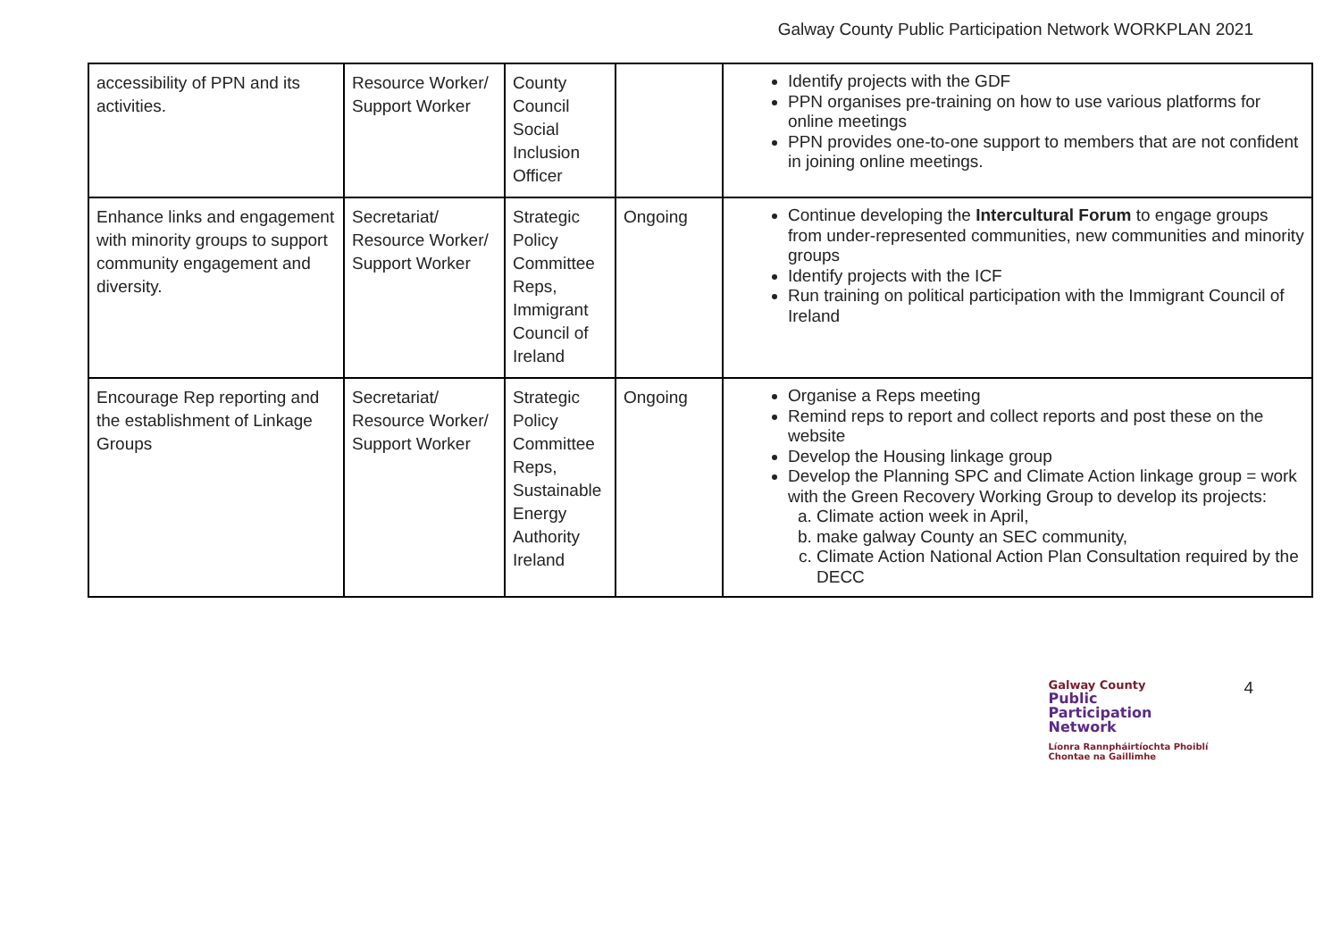Galway County Public Participation Network WORKPLAN 2021
| accessibility of PPN and its activities. | Resource Worker/ Support Worker | County Council Social Inclusion Officer | | Identify projects with the GDF PPN organises pre-training on how to use various platforms for online meetings PPN provides one-to-one support to members that are not confident in joining online meetings. |
| Enhance links and engagement with minority groups to support community engagement and diversity. | Secretariat/ Resource Worker/ Support Worker | Strategic Policy Committee Reps, Immigrant Council of Ireland | Ongoing | Continue developing the Intercultural Forum to engage groups from under-represented communities, new communities and minority groups Identify projects with the ICF Run training on political participation with the Immigrant Council of Ireland |
| Encourage Rep reporting and the establishment of Linkage Groups | Secretariat/ Resource Worker/ Support Worker | Strategic Policy Committee Reps, Sustainable Energy Authority Ireland | Ongoing | Organise a Reps meeting Remind reps to report and collect reports and post these on the website Develop the Housing linkage group Develop the Planning SPC and Climate Action linkage group = work with the Green Recovery Working Group to develop its projects: a. Climate action week in April, b. make galway County an SEC community, c. Climate Action National Action Plan Consultation required by the DECC |
Galway County
Public
Participation
Network
Líonra Rannpháirtíochta Phoiblí
Chontae na Gaillimhe
4